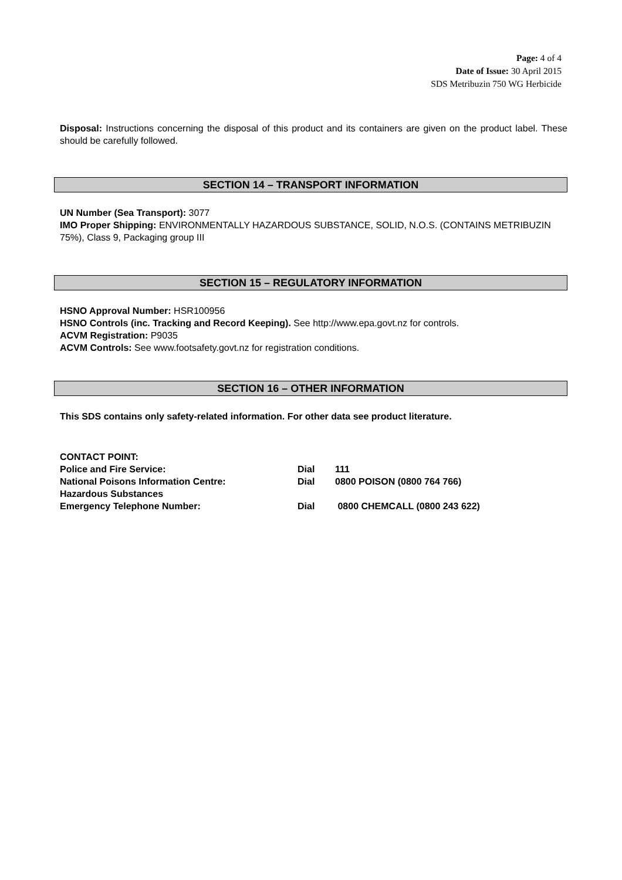Page: 4 of 4
Date of Issue: 30 April 2015
SDS Metribuzin 750 WG Herbicide
Disposal: Instructions concerning the disposal of this product and its containers are given on the product label. These should be carefully followed.
SECTION 14 – TRANSPORT INFORMATION
UN Number (Sea Transport): 3077
IMO Proper Shipping: ENVIRONMENTALLY HAZARDOUS SUBSTANCE, SOLID, N.O.S. (CONTAINS METRIBUZIN 75%), Class 9, Packaging group III
SECTION 15 – REGULATORY INFORMATION
HSNO Approval Number: HSR100956
HSNO Controls (inc. Tracking and Record Keeping). See http://www.epa.govt.nz for controls.
ACVM Registration: P9035
ACVM Controls: See www.footsafety.govt.nz for registration conditions.
SECTION 16 – OTHER INFORMATION
This SDS contains only safety-related information. For other data see product literature.
| CONTACT POINT: | | |
| Police and Fire Service: | Dial | 111 |
| National Poisons Information Centre: | Dial | 0800 POISON (0800 764 766) |
| Hazardous Substances | | |
| Emergency Telephone Number: | Dial | 0800 CHEMCALL (0800 243 622) |